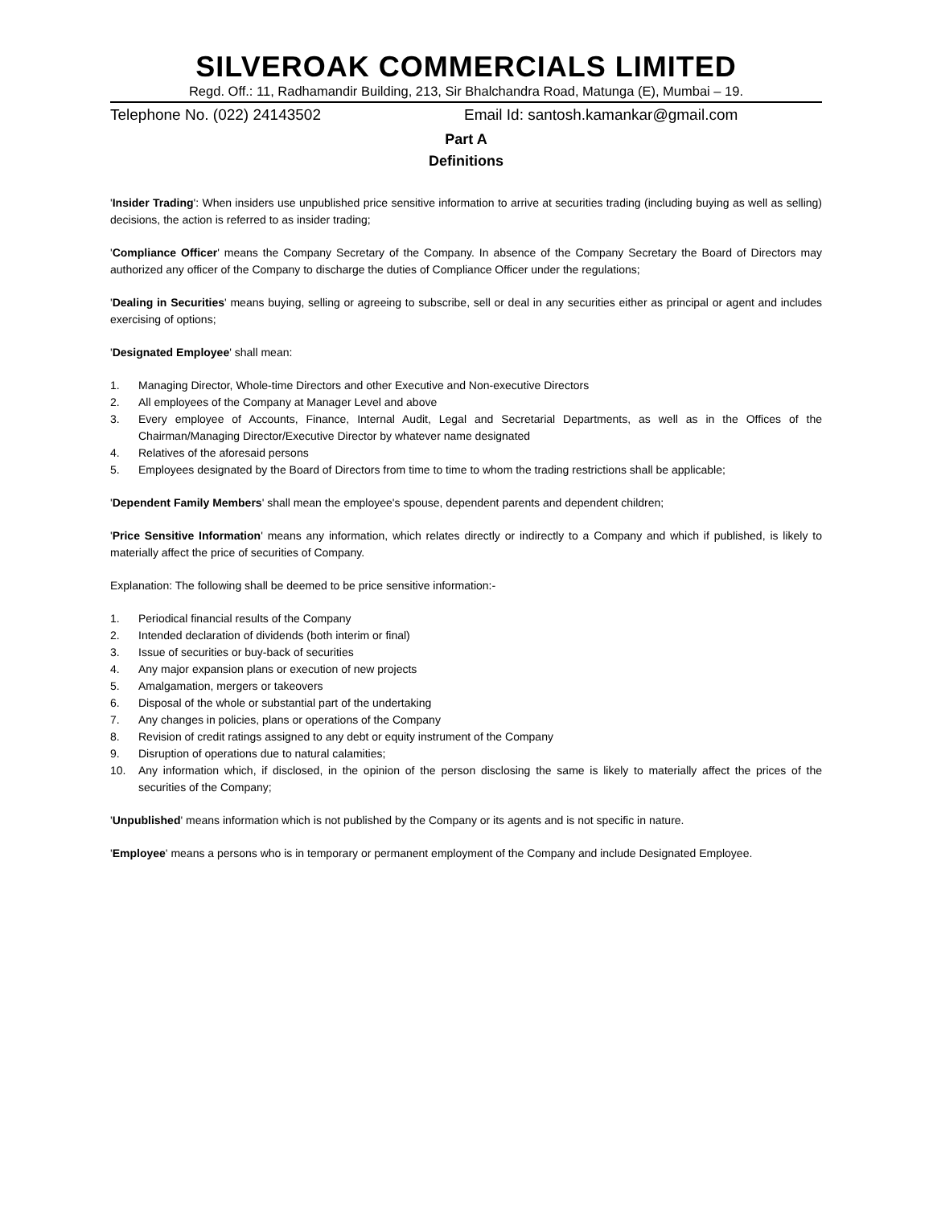SILVEROAK COMMERCIALS LIMITED
Regd. Off.: 11, Radhamandir Building, 213, Sir Bhalchandra Road, Matunga (E), Mumbai – 19.
Telephone No. (022) 24143502 Email Id: santosh.kamankar@gmail.com
Part A
Definitions
'Insider Trading': When insiders use unpublished price sensitive information to arrive at securities trading (including buying as well as selling) decisions, the action is referred to as insider trading;
'Compliance Officer' means the Company Secretary of the Company. In absence of the Company Secretary the Board of Directors may authorized any officer of the Company to discharge the duties of Compliance Officer under the regulations;
'Dealing in Securities' means buying, selling or agreeing to subscribe, sell or deal in any securities either as principal or agent and includes exercising of options;
'Designated Employee' shall mean:
1. Managing Director, Whole-time Directors and other Executive and Non-executive Directors
2. All employees of the Company at Manager Level and above
3. Every employee of Accounts, Finance, Internal Audit, Legal and Secretarial Departments, as well as in the Offices of the Chairman/Managing Director/Executive Director by whatever name designated
4. Relatives of the aforesaid persons
5. Employees designated by the Board of Directors from time to time to whom the trading restrictions shall be applicable;
'Dependent Family Members' shall mean the employee's spouse, dependent parents and dependent children;
'Price Sensitive Information' means any information, which relates directly or indirectly to a Company and which if published, is likely to materially affect the price of securities of Company.
Explanation: The following shall be deemed to be price sensitive information:-
1. Periodical financial results of the Company
2. Intended declaration of dividends (both interim or final)
3. Issue of securities or buy-back of securities
4. Any major expansion plans or execution of new projects
5. Amalgamation, mergers or takeovers
6. Disposal of the whole or substantial part of the undertaking
7. Any changes in policies, plans or operations of the Company
8. Revision of credit ratings assigned to any debt or equity instrument of the Company
9. Disruption of operations due to natural calamities;
10. Any information which, if disclosed, in the opinion of the person disclosing the same is likely to materially affect the prices of the securities of the Company;
'Unpublished' means information which is not published by the Company or its agents and is not specific in nature.
'Employee' means a persons who is in temporary or permanent employment of the Company and include Designated Employee.